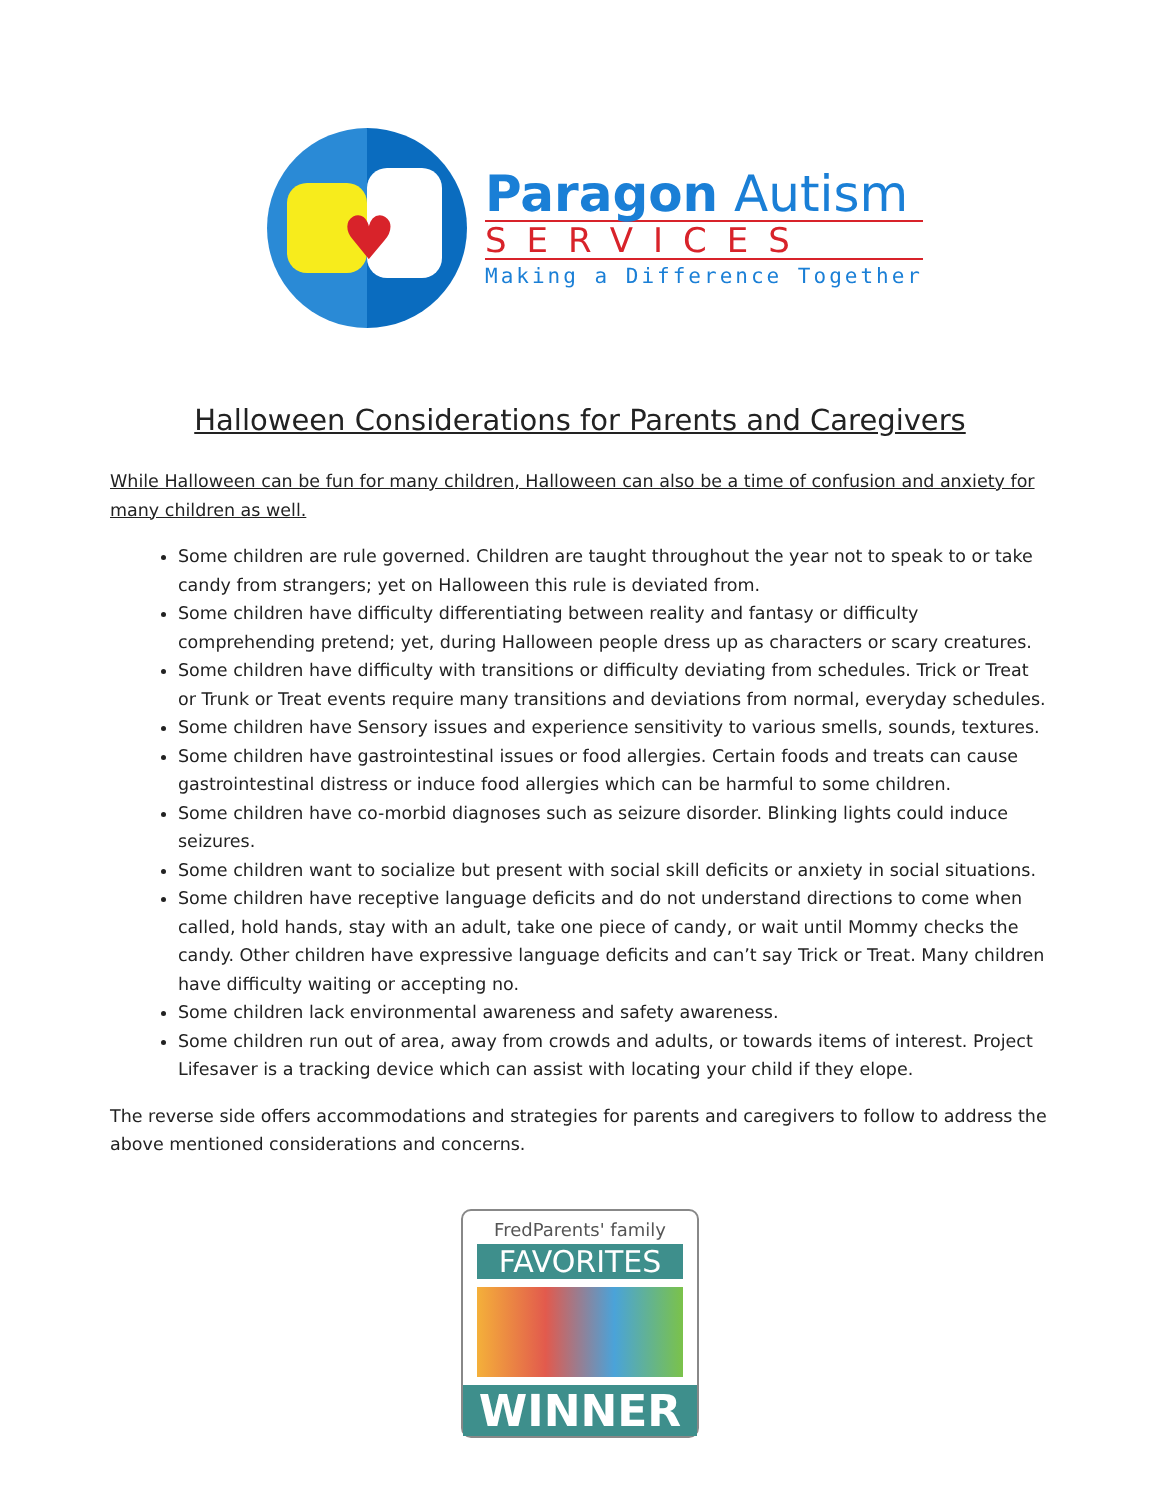♥
Paragon Autism
SERVICES
Making a Difference Together
Halloween Considerations for Parents and Caregivers
While Halloween can be fun for many children, Halloween can also be a time of confusion and anxiety for many children as well.
Some children are rule governed. Children are taught throughout the year not to speak to or take candy from strangers; yet on Halloween this rule is deviated from.
Some children have difficulty differentiating between reality and fantasy or difficulty comprehending pretend; yet, during Halloween people dress up as characters or scary creatures.
Some children have difficulty with transitions or difficulty deviating from schedules. Trick or Treat or Trunk or Treat events require many transitions and deviations from normal, everyday schedules.
Some children have Sensory issues and experience sensitivity to various smells, sounds, textures.
Some children have gastrointestinal issues or food allergies. Certain foods and treats can cause gastrointestinal distress or induce food allergies which can be harmful to some children.
Some children have co-morbid diagnoses such as seizure disorder. Blinking lights could induce seizures.
Some children want to socialize but present with social skill deficits or anxiety in social situations.
Some children have receptive language deficits and do not understand directions to come when called, hold hands, stay with an adult, take one piece of candy, or wait until Mommy checks the candy. Other children have expressive language deficits and can’t say Trick or Treat. Many children have difficulty waiting or accepting no.
Some children lack environmental awareness and safety awareness.
Some children run out of area, away from crowds and adults, or towards items of interest. Project Lifesaver is a tracking device which can assist with locating your child if they elope.
The reverse side offers accommodations and strategies for parents and caregivers to follow to address the above mentioned considerations and concerns.
FredParents' family
FAVORITES
WINNER